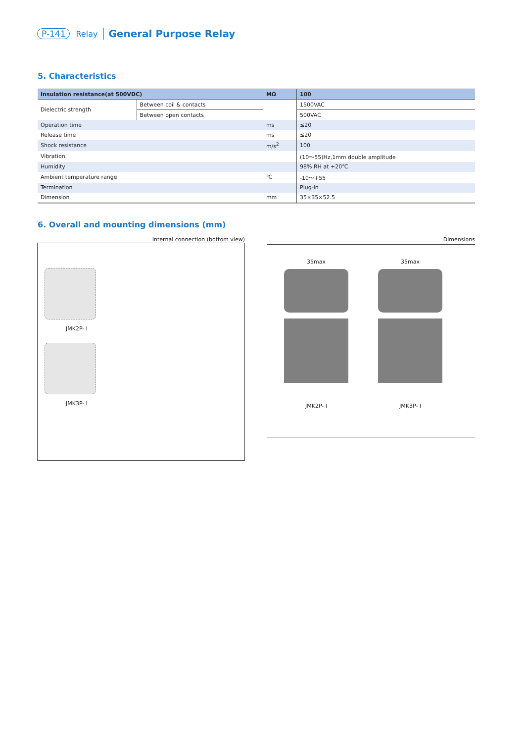P-141 Relay General Purpose Relay
5. Characteristics
| Insulation resistance(at 500VDC) | | MΩ | 100 |
| --- | --- | --- | --- |
| Dielectric strength | Between coil & contacts | | 1500VAC |
| | Between open contacts | | 500VAC |
| Operation time | | ms | ≤20 |
| Release time | | ms | ≤20 |
| Shock resistance | | m/s<sup>2</sup> | 100 |
| Vibration | | | (10～55)Hz,1mm double amplitude |
| Humidity | | | 98% RH at +20℃ |
| Ambient temperature range | | ℃ | -10～+55 |
| Termination | | | Plug-in |
| Dimension | | mm | 35×35×52.5 |
6. Overall and mounting dimensions (mm)
Internal connection (bottom view)
JMK2P- I
JMK3P- I
Dimensions
35max
JMK2P- I
35max
JMK3P- I